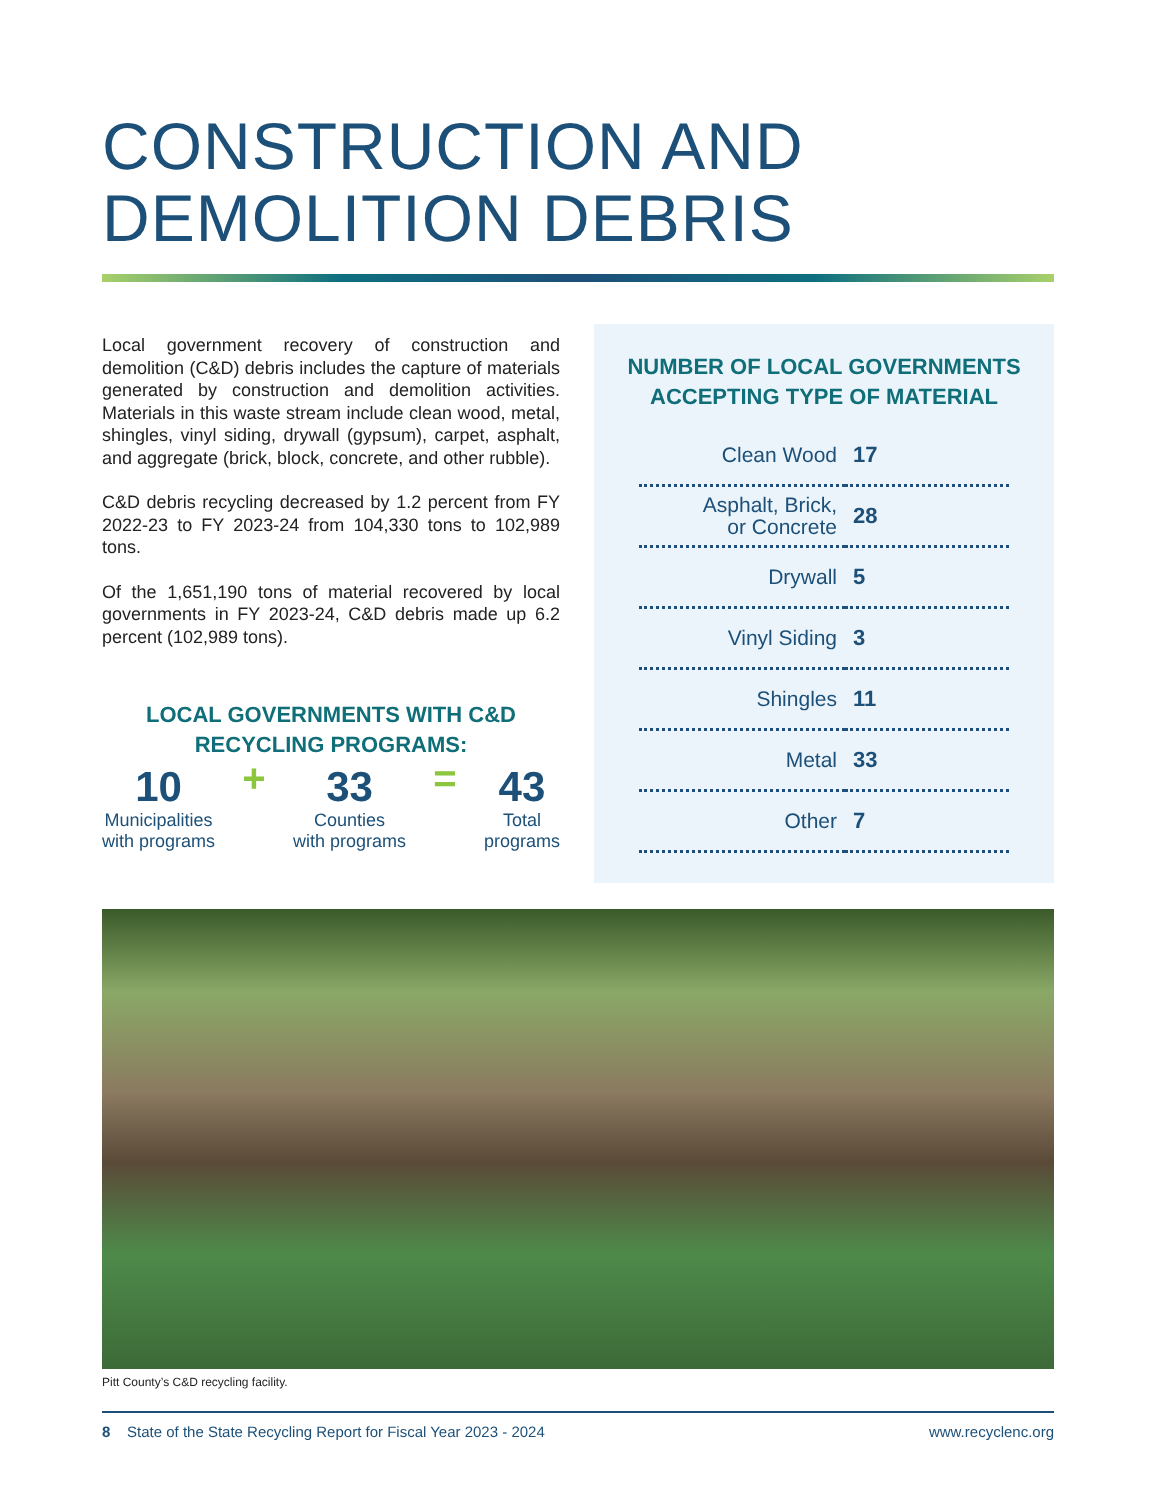CONSTRUCTION AND
DEMOLITION DEBRIS
Local government recovery of construction and demolition (C&D) debris includes the capture of materials generated by construction and demolition activities. Materials in this waste stream include clean wood, metal, shingles, vinyl siding, drywall (gypsum), carpet, asphalt, and aggregate (brick, block, concrete, and other rubble).
C&D debris recycling decreased by 1.2 percent from FY 2022-23 to FY 2023-24 from 104,330 tons to 102,989 tons.
Of the 1,651,190 tons of material recovered by local governments in FY 2023-24, C&D debris made up 6.2 percent (102,989 tons).
LOCAL GOVERNMENTS WITH C&D RECYCLING PROGRAMS:
10
Municipalities
with programs
+
33
Counties
with programs
=
43
Total
programs
NUMBER OF LOCAL GOVERNMENTS ACCEPTING TYPE OF MATERIAL
| Clean Wood | 17 |
| Asphalt, Brick, or Concrete | 28 |
| Drywall | 5 |
| Vinyl Siding | 3 |
| Shingles | 11 |
| Metal | 33 |
| Other | 7 |
Pitt County’s C&D recycling facility.
8 State of the State Recycling Report for Fiscal Year 2023 - 2024 www.recyclenc.org